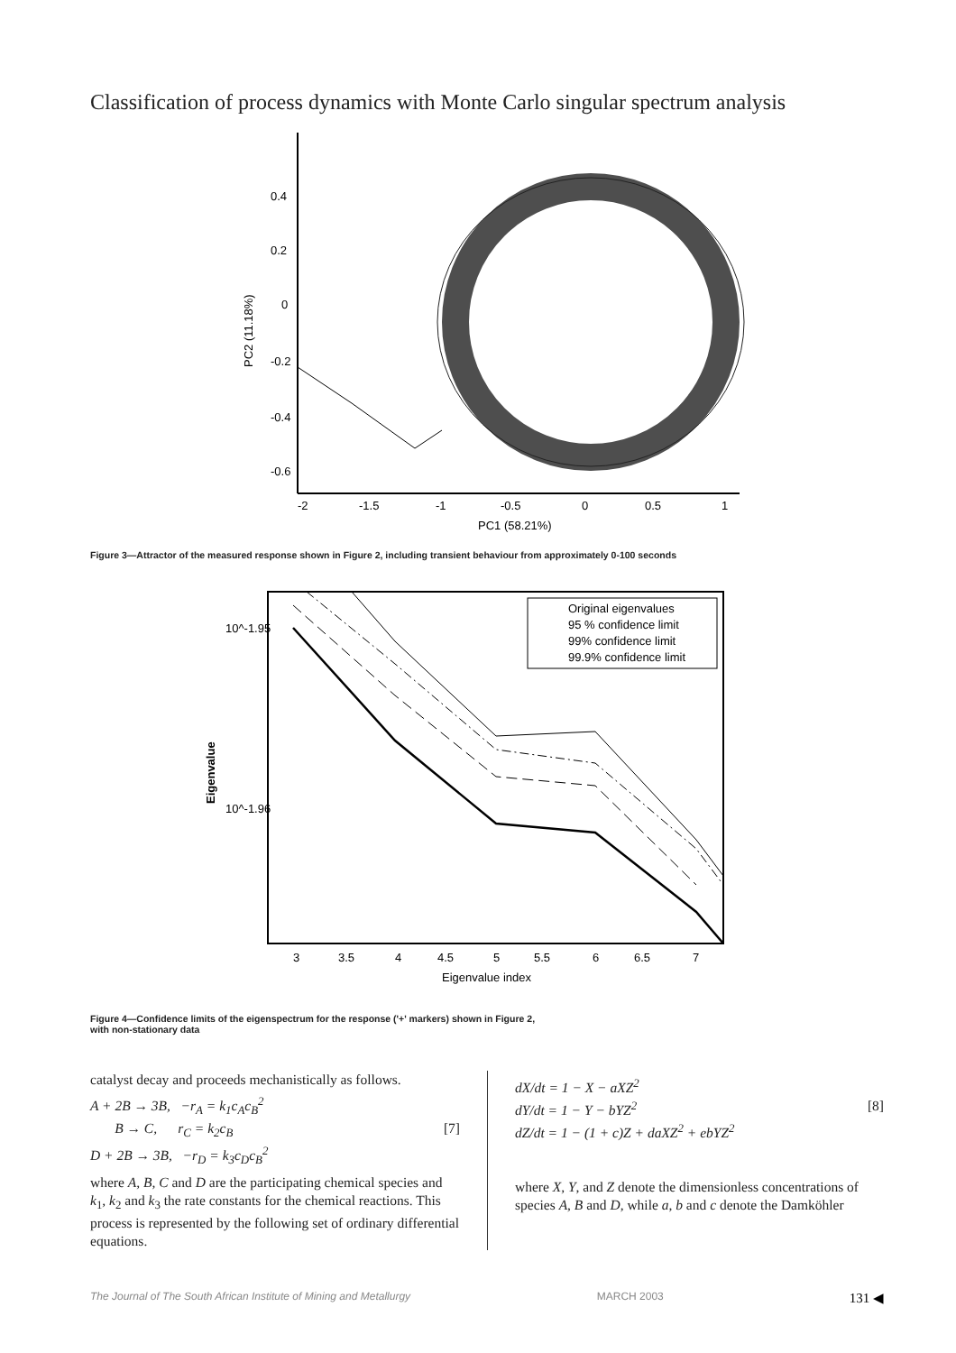Classification of process dynamics with Monte Carlo singular spectrum analysis
0.4
0.2
0
-0.2
-0.4
-0.6
-2
-1.5
-1
-0.5
0
0.5
1
PC1 (58.21%)
PC2 (11.18%)
Figure 3—Attractor of the measured response shown in Figure 2, including transient behaviour from approximately 0-100 seconds
10^-1.95
10^-1.96
Eigenvalue
3
3.5
4
4.5
5
5.5
6
6.5
7
Eigenvalue index
Original eigenvalues
95 % confidence limit
99% confidence limit
99.9% confidence limit
Figure 4—Confidence limits of the eigenspectrum for the response ('+' markers) shown in Figure 2,
with non-stationary data
catalyst decay and proceeds mechanistically as follows.
A + 2B → 3B, −r<sub>A</sub> = k<sub>1</sub>c<sub>A</sub>c<sub>B</sub><sup>2</sup>
B → C, r<sub>C</sub> = k<sub>2</sub>c<sub>B</sub> [7]
D + 2B → 3B, −r<sub>D</sub> = k<sub>3</sub>c<sub>D</sub>c<sub>B</sub><sup>2</sup>
where A, B, C and D are the participating chemical species and k<sub>1</sub>, k<sub>2</sub> and k<sub>3</sub> the rate constants for the chemical reactions. This process is represented by the following set of ordinary differential equations.
dX/dt = 1 − X − aXZ<sup>2</sup>
dY/dt = 1 − Y − bYZ<sup>2</sup> [8]
dZ/dt = 1 − (1 + c)Z + daXZ<sup>2</sup> + ebYZ<sup>2</sup>
where X, Y, and Z denote the dimensionless concentrations of species A, B and D, while a, b and c denote the Damköhler
The Journal of The South African Institute of Mining and Metallurgy MARCH 2003 131 ◀